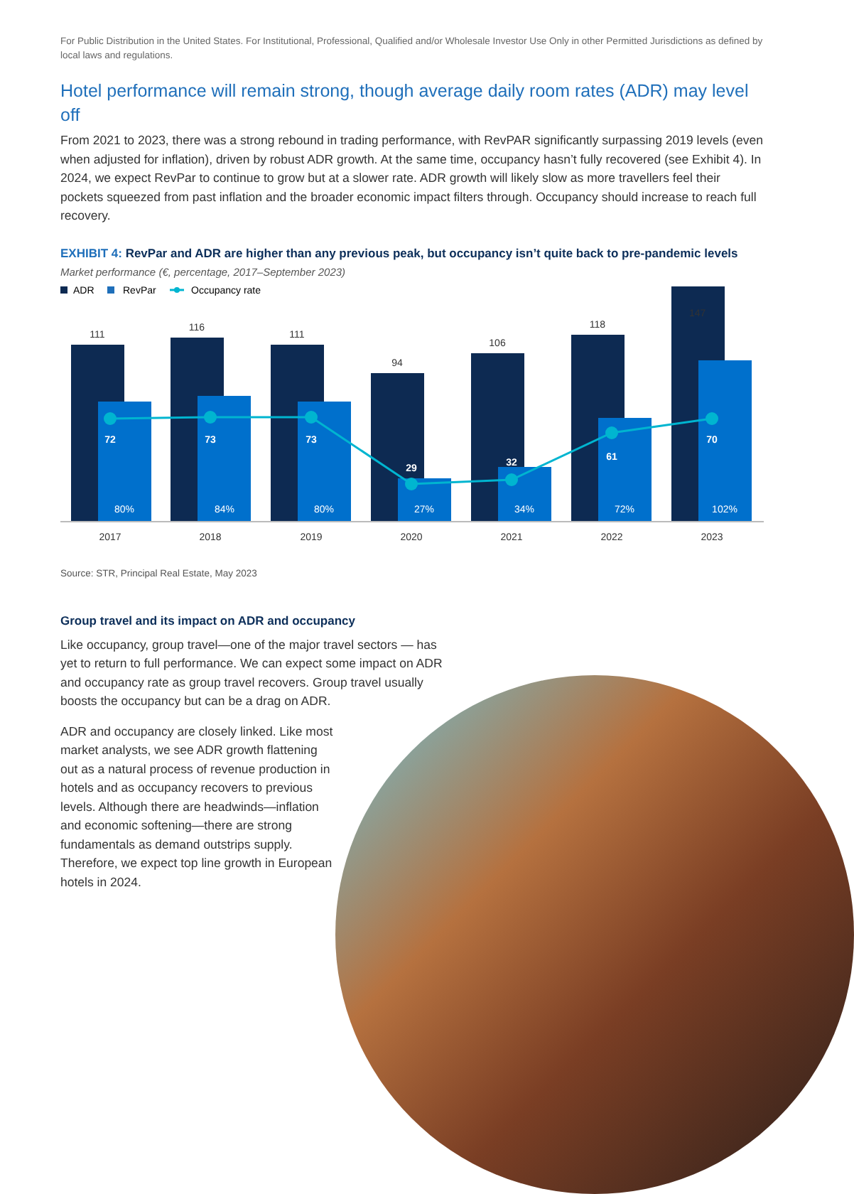For Public Distribution in the United States. For Institutional, Professional, Qualified and/or Wholesale Investor Use Only in other Permitted Jurisdictions as defined by local laws and regulations.
Hotel performance will remain strong, though average daily room rates (ADR) may level off
From 2021 to 2023, there was a strong rebound in trading performance, with RevPAR significantly surpassing 2019 levels (even when adjusted for inflation), driven by robust ADR growth. At the same time, occupancy hasn’t fully recovered (see Exhibit 4). In 2024, we expect RevPar to continue to grow but at a slower rate. ADR growth will likely slow as more travellers feel their pockets squeezed from past inflation and the broader economic impact filters through. Occupancy should increase to reach full recovery.
EXHIBIT 4: RevPar and ADR are higher than any previous peak, but occupancy isn’t quite back to pre-pandemic levels
Market performance (€, percentage, 2017–September 2023)
ADR
RevPar
Occupancy rate
111
116
111
94
106
118
2017
2018
2019
2020
2021
2022
2023
72
73
73
29
32
61
70
80%
84%
80%
27%
34%
72%
102%
147
Source: STR, Principal Real Estate, May 2023
Group travel and its impact on ADR and occupancy
Like occupancy, group travel—one of the major travel sectors — has yet to return to full performance. We can expect some impact on ADR and occupancy rate as group travel recovers. Group travel usually boosts the occupancy but can be a drag on ADR.
ADR and occupancy are closely linked. Like most market analysts, we see ADR growth flattening out as a natural process of revenue production in hotels and as occupancy recovers to previous levels. Although there are headwinds—inflation and economic softening—there are strong fundamentals as demand outstrips supply. Therefore, we expect top line growth in European hotels in 2024.